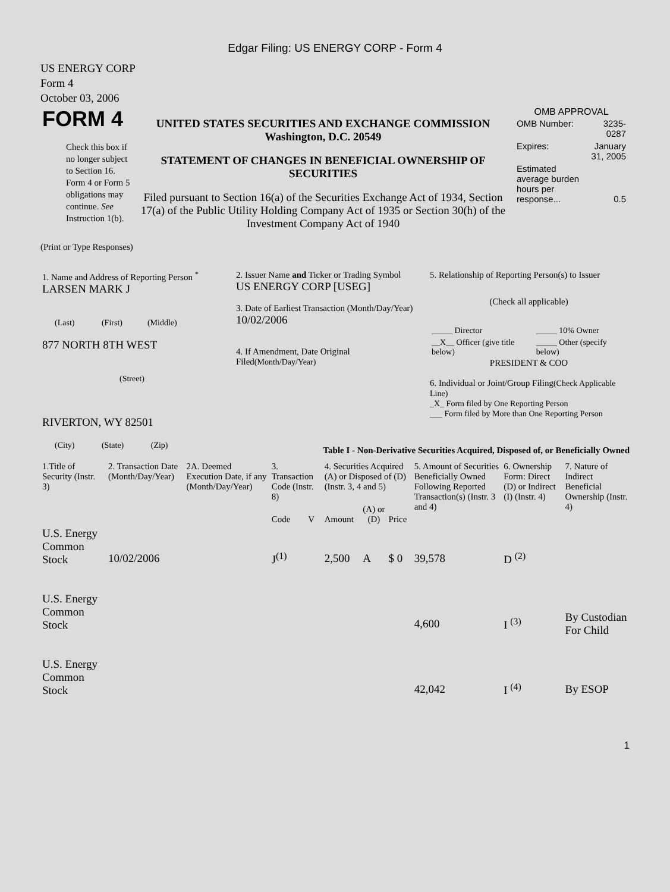Edgar Filing: US ENERGY CORP - Form 4
US ENERGY CORP
Form 4
October 03, 2006
| FORM 4 Check this box if no longer subject to Section 16. Form 4 or Form 5 obligations may continue. See Instruction 1(b). | UNITED STATES SECURITIES AND EXCHANGE COMMISSION Washington, D.C. 20549 STATEMENT OF CHANGES IN BENEFICIAL OWNERSHIP OF SECURITIES Filed pursuant to Section 16(a) of the Securities Exchange Act of 1934, Section 17(a) of the Public Utility Holding Company Act of 1935 or Section 30(h) of the Investment Company Act of 1940 | OMB APPROVAL / OMB Number: / 3235-0287 / / Expires: / January 31, 2005 / / Estimated average burden hours per response... / 0.5 / |
(Print or Type Responses)
| 1. Name and Address of Reporting Person <sup>*</sup> LARSEN MARK J (Last) (First) (Middle) 877 NORTH 8TH WEST (Street) RIVERTON, WY 82501 (City) (State) (Zip) | 2. Issuer Name and Ticker or Trading Symbol US ENERGY CORP [USEG] 3. Date of Earliest Transaction (Month/Day/Year) 10/02/2006 4. If Amendment, Date Original Filed (Month/Day/Year) | 5. Relationship of Reporting Person(s) to Issuer (Check all applicable) / _____ Director / _____ 10% Owner / / __X__ Officer (give title below) / _____ Other (specify below) / PRESIDENT & COO 6. Individual or Joint/Group Filing (Check Applicable Line) _X_ Form filed by One Reporting Person ___ Form filed by More than One Reporting Person |
Table I - Non-Derivative Securities Acquired, Disposed of, or Beneficially Owned
| 1.Title of Security (Instr. 3) | 2. Transaction Date (Month/Day/Year) | 2A. Deemed Execution Date, if any (Month/Day/Year) | 3. Transaction Code (Instr. 8) | | 4. Securities Acquired (A) or Disposed of (D) (Instr. 3, 4 and 5) | | | 5. Amount of Securities Beneficially Owned Following Reported Transaction(s) (Instr. 3 and 4) | 6. Ownership Form: Direct (D) or Indirect (I) (Instr. 4) | 7. Nature of Indirect Beneficial Ownership (Instr. 4) |
| --- | --- | --- | --- | --- | --- | --- | --- | --- | --- | --- |
| | | | Code | V | Amount | (A) or (D) | Price | | | |
| U.S. Energy Common Stock | 10/02/2006 | | J<sup>(1)</sup> | | 2,500 | A | $ 0 | 39,578 | D <sup>(2)</sup> | |
| U.S. Energy Common Stock | | | | | | | | 4,600 | I <sup>(3)</sup> | By Custodian For Child |
| U.S. Energy Common Stock | | | | | | | | 42,042 | I <sup>(4)</sup> | By ESOP |
1